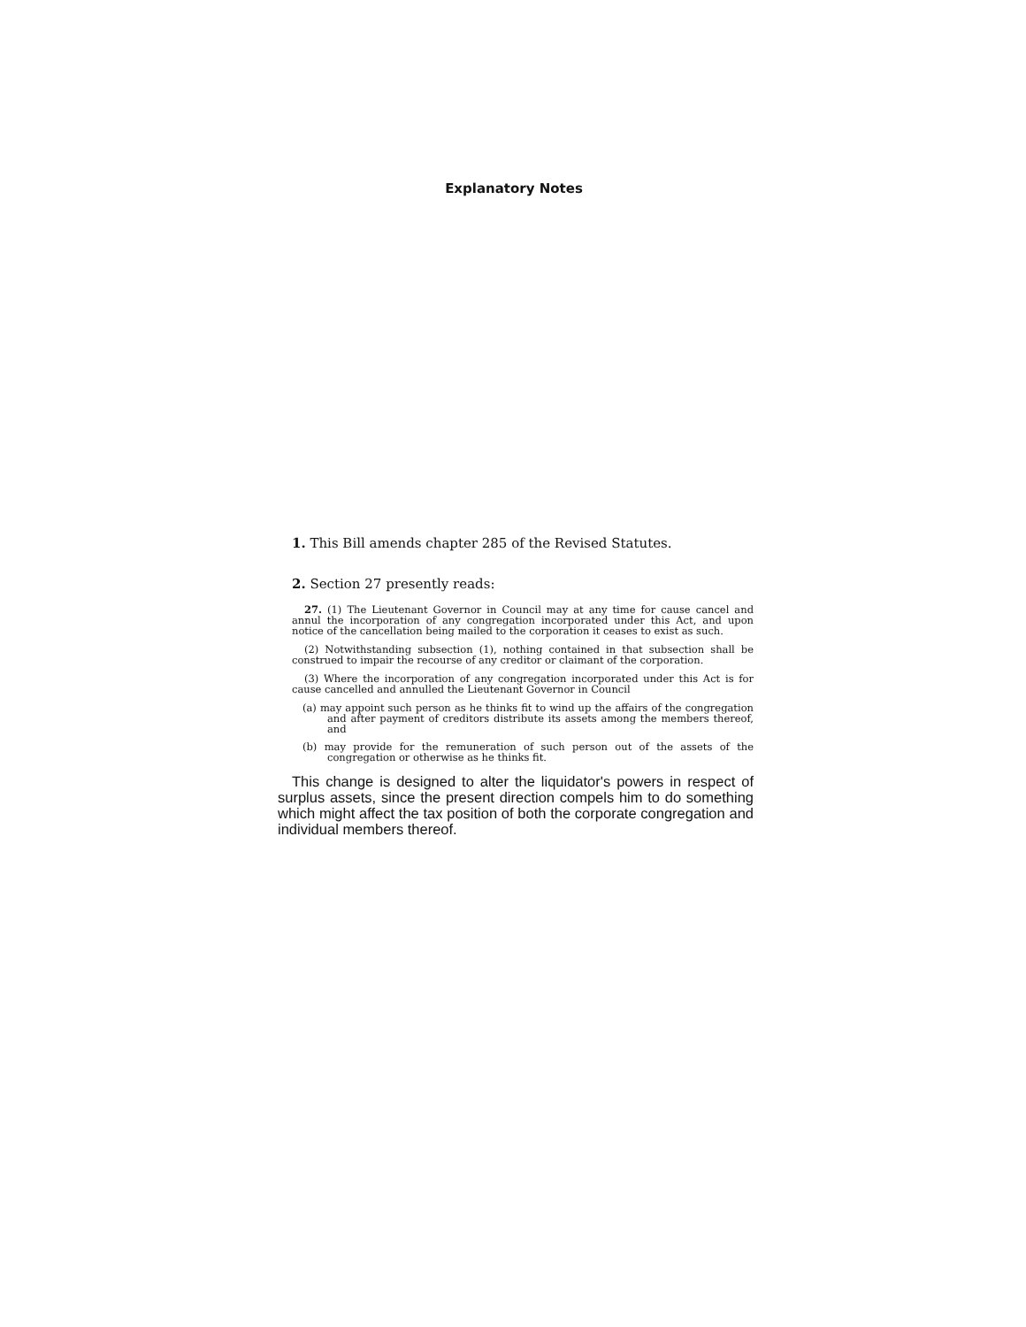Explanatory Notes
1. This Bill amends chapter 285 of the Revised Statutes.
2. Section 27 presently reads:
27. (1) The Lieutenant Governor in Council may at any time for cause cancel and annul the incorporation of any congregation incorporated under this Act, and upon notice of the cancellation being mailed to the corporation it ceases to exist as such.
(2) Notwithstanding subsection (1), nothing contained in that subsection shall be construed to impair the recourse of any creditor or claimant of the corporation.
(3) Where the incorporation of any congregation incorporated under this Act is for cause cancelled and annulled the Lieutenant Governor in Council
(a) may appoint such person as he thinks fit to wind up the affairs of the congregation and after payment of creditors distribute its assets among the members thereof, and
(b) may provide for the remuneration of such person out of the assets of the congregation or otherwise as he thinks fit.
This change is designed to alter the liquidator's powers in respect of surplus assets, since the present direction compels him to do something which might affect the tax position of both the corporate congregation and individual members thereof.